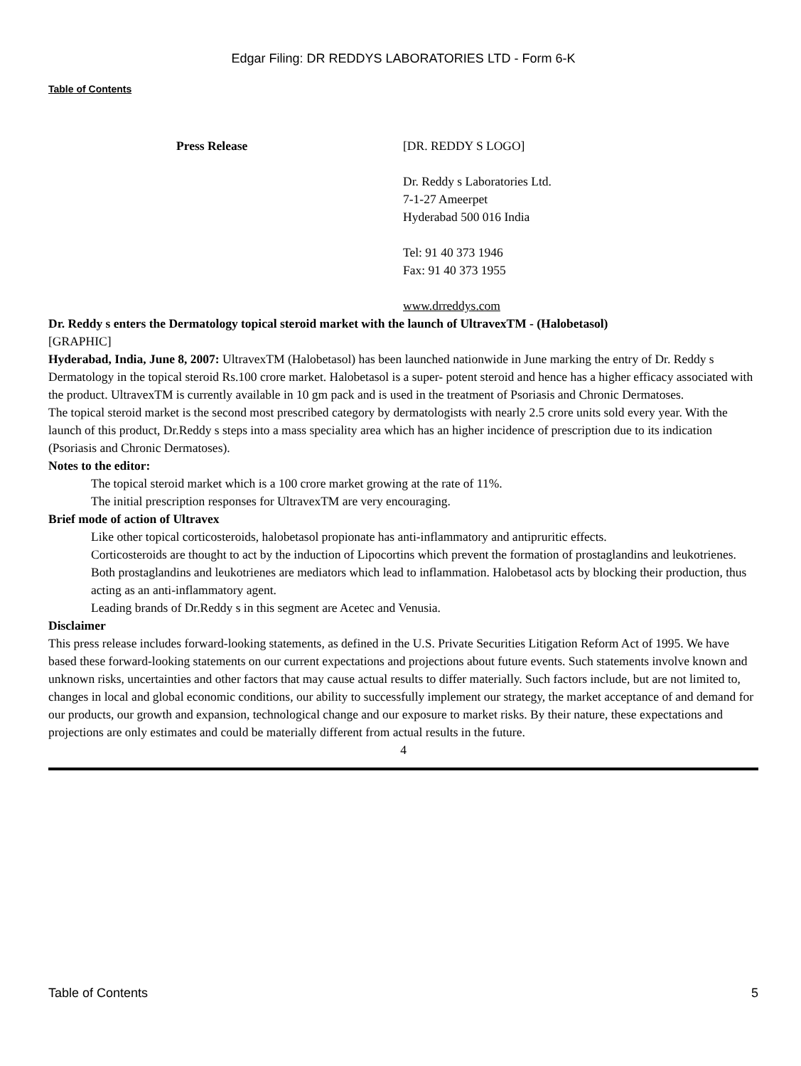Edgar Filing: DR REDDYS LABORATORIES LTD - Form 6-K
Table of Contents
Press Release [DR. REDDY S LOGO]
Dr. Reddy s Laboratories Ltd.
7-1-27 Ameerpet
Hyderabad 500 016 India
Tel: 91 40 373 1946
Fax: 91 40 373 1955
www.drreddys.com
Dr. Reddy s enters the Dermatology topical steroid market with the launch of UltravexTM - (Halobetasol)
[GRAPHIC]
Hyderabad, India, June 8, 2007: UltravexTM (Halobetasol) has been launched nationwide in June marking the entry of Dr. Reddy s Dermatology in the topical steroid Rs.100 crore market. Halobetasol is a super- potent steroid and hence has a higher efficacy associated with the product. UltravexTM is currently available in 10 gm pack and is used in the treatment of Psoriasis and Chronic Dermatoses.
The topical steroid market is the second most prescribed category by dermatologists with nearly 2.5 crore units sold every year. With the launch of this product, Dr.Reddy s steps into a mass speciality area which has an higher incidence of prescription due to its indication (Psoriasis and Chronic Dermatoses).
Notes to the editor:
The topical steroid market which is a 100 crore market growing at the rate of 11%.
The initial prescription responses for UltravexTM are very encouraging.
Brief mode of action of Ultravex
Like other topical corticosteroids, halobetasol propionate has anti-inflammatory and antipruritic effects.
Corticosteroids are thought to act by the induction of Lipocortins which prevent the formation of prostaglandins and leukotrienes.
Both prostaglandins and leukotrienes are mediators which lead to inflammation. Halobetasol acts by blocking their production, thus acting as an anti-inflammatory agent.
Leading brands of Dr.Reddy s in this segment are Acetec and Venusia.
Disclaimer
This press release includes forward-looking statements, as defined in the U.S. Private Securities Litigation Reform Act of 1995. We have based these forward-looking statements on our current expectations and projections about future events. Such statements involve known and unknown risks, uncertainties and other factors that may cause actual results to differ materially. Such factors include, but are not limited to, changes in local and global economic conditions, our ability to successfully implement our strategy, the market acceptance of and demand for our products, our growth and expansion, technological change and our exposure to market risks. By their nature, these expectations and projections are only estimates and could be materially different from actual results in the future.
4
Table of Contents 5